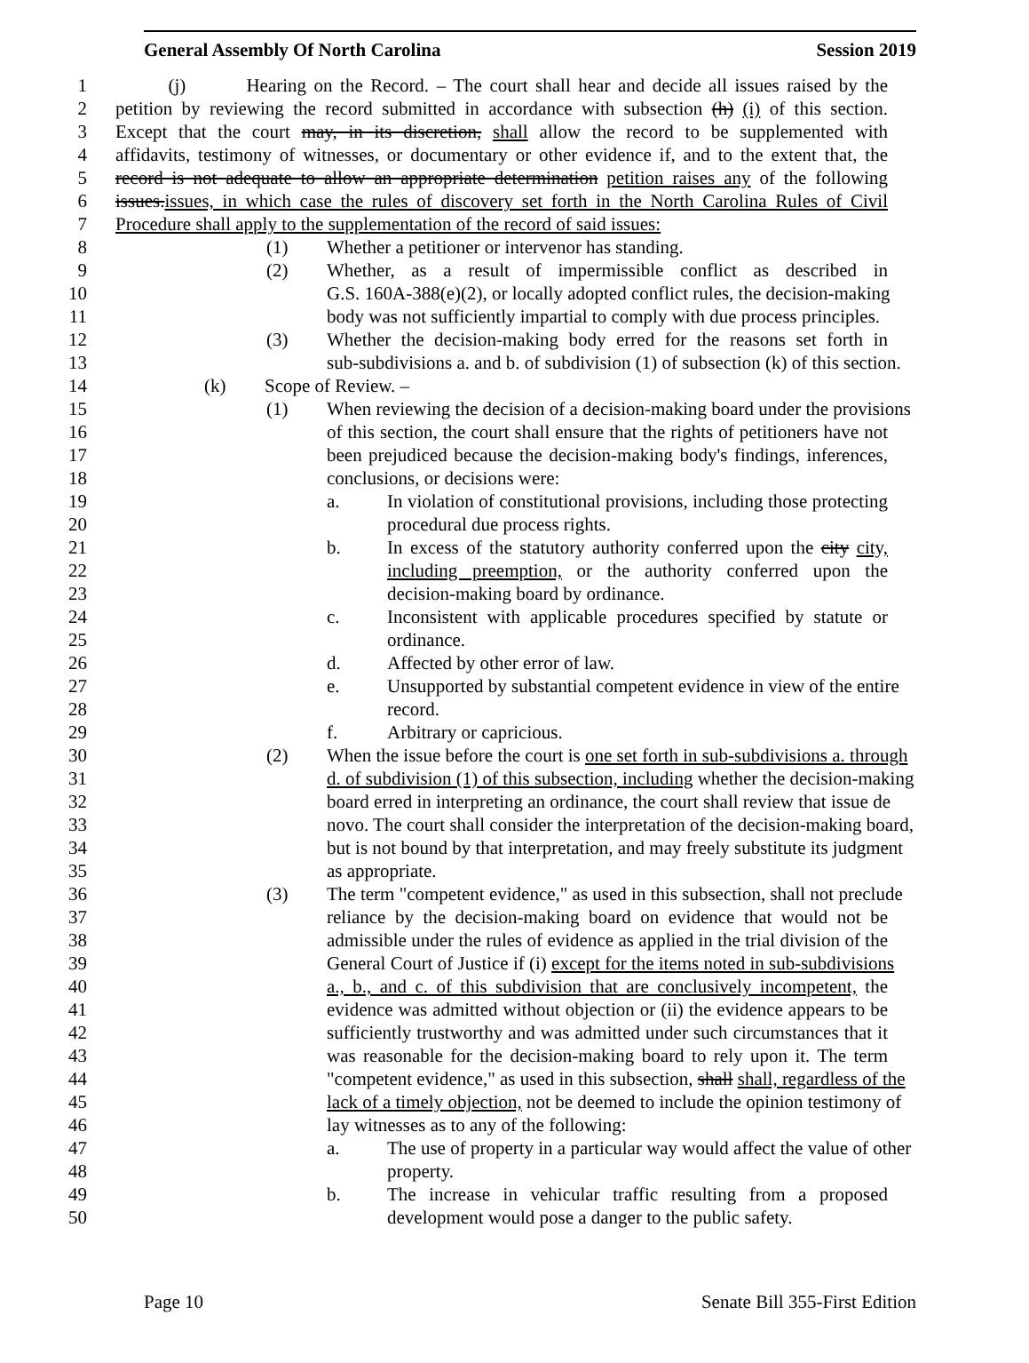General Assembly Of North Carolina Session 2019
1 (j) Hearing on the Record. – The court shall hear and decide all issues raised by the
2 petition by reviewing the record submitted in accordance with subsection (h) (i) of this section.
3 Except that the court may, in its discretion, shall allow the record to be supplemented with
4 affidavits, testimony of witnesses, or documentary or other evidence if, and to the extent that, the
5 record is not adequate to allow an appropriate determination petition raises any of the following
6 issues.issues, in which case the rules of discovery set forth in the North Carolina Rules of Civil
7 Procedure shall apply to the supplementation of the record of said issues:
8 (1) Whether a petitioner or intervenor has standing.
9 (2) Whether, as a result of impermissible conflict as described in
10 G.S. 160A-388(e)(2), or locally adopted conflict rules, the decision-making
11 body was not sufficiently impartial to comply with due process principles.
12 (3) Whether the decision-making body erred for the reasons set forth in
13 sub-subdivisions a. and b. of subdivision (1) of subsection (k) of this section.
14 (k) Scope of Review. –
15 (1) When reviewing the decision of a decision-making board under the provisions
16 of this section, the court shall ensure that the rights of petitioners have not
17 been prejudiced because the decision-making body's findings, inferences,
18 conclusions, or decisions were:
19 a. In violation of constitutional provisions, including those protecting
20 procedural due process rights.
21 b. In excess of the statutory authority conferred upon the city city,
22 including preemption, or the authority conferred upon the
23 decision-making board by ordinance.
24 c. Inconsistent with applicable procedures specified by statute or
25 ordinance.
26 d. Affected by other error of law.
27 e. Unsupported by substantial competent evidence in view of the entire
28 record.
29 f. Arbitrary or capricious.
30 (2) When the issue before the court is one set forth in sub-subdivisions a. through
31 d. of subdivision (1) of this subsection, including whether the decision-making
32 board erred in interpreting an ordinance, the court shall review that issue de
33 novo. The court shall consider the interpretation of the decision-making board,
34 but is not bound by that interpretation, and may freely substitute its judgment
35 as appropriate.
36 (3) The term "competent evidence," as used in this subsection, shall not preclude
37 reliance by the decision-making board on evidence that would not be
38 admissible under the rules of evidence as applied in the trial division of the
39 General Court of Justice if (i) except for the items noted in sub-subdivisions
40 a., b., and c. of this subdivision that are conclusively incompetent, the
41 evidence was admitted without objection or (ii) the evidence appears to be
42 sufficiently trustworthy and was admitted under such circumstances that it
43 was reasonable for the decision-making board to rely upon it. The term
44 "competent evidence," as used in this subsection, shall shall, regardless of the
45 lack of a timely objection, not be deemed to include the opinion testimony of
46 lay witnesses as to any of the following:
47 a. The use of property in a particular way would affect the value of other
48 property.
49 b. The increase in vehicular traffic resulting from a proposed
50 development would pose a danger to the public safety.
Page 10 Senate Bill 355-First Edition